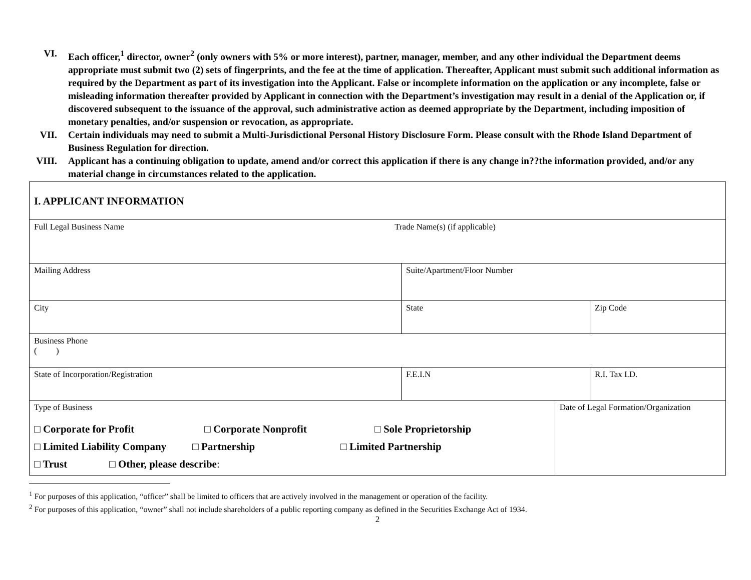VI. Each officer,<sup>1</sup> director, owner<sup>2</sup> (only owners with 5% or more interest), partner, manager, member, and any other individual the Department deems appropriate must submit two (2) sets of fingerprints, and the fee at the time of application. Thereafter, Applicant must submit such additional information as required by the Department as part of its investigation into the Applicant. False or incomplete information on the application or any incomplete, false or misleading information thereafter provided by Applicant in connection with the Department’s investigation may result in a denial of the Application or, if discovered subsequent to the issuance of the approval, such administrative action as deemed appropriate by the Department, including imposition of monetary penalties, and/or suspension or revocation, as appropriate.
VII. Certain individuals may need to submit a Multi-Jurisdictional Personal History Disclosure Form. Please consult with the Rhode Island Department of Business Regulation for direction.
VIII. Applicant has a continuing obligation to update, amend and/or correct this application if there is any change in??the information provided, and/or any material change in circumstances related to the application.
| I. APPLICANT INFORMATION | | | | |
| Full Legal Business Name Trade Name(s) (if applicable) | | | | |
| Mailing Address | Suite/Apartment/Floor Number | | | |
| City | State | | | Zip Code |
| Business Phone ( ) | | | | |
| State of Incorporation/Registration | | F.E.I.N | | R.I. Tax I.D. |
| Type of Business □ Corporate for Profit □ Corporate Nonprofit □ Sole Proprietorship □ Limited Liability Company □ Partnership □ Limited Partnership □ Trust □ Other, please describe : | | | Date of Legal Formation/Organization | |
<sup>1</sup> For purposes of this application, “officer” shall be limited to officers that are actively involved in the management or operation of the facility.
<sup>2</sup> For purposes of this application, “owner” shall not include shareholders of a public reporting company as defined in the Securities Exchange Act of 1934.
2